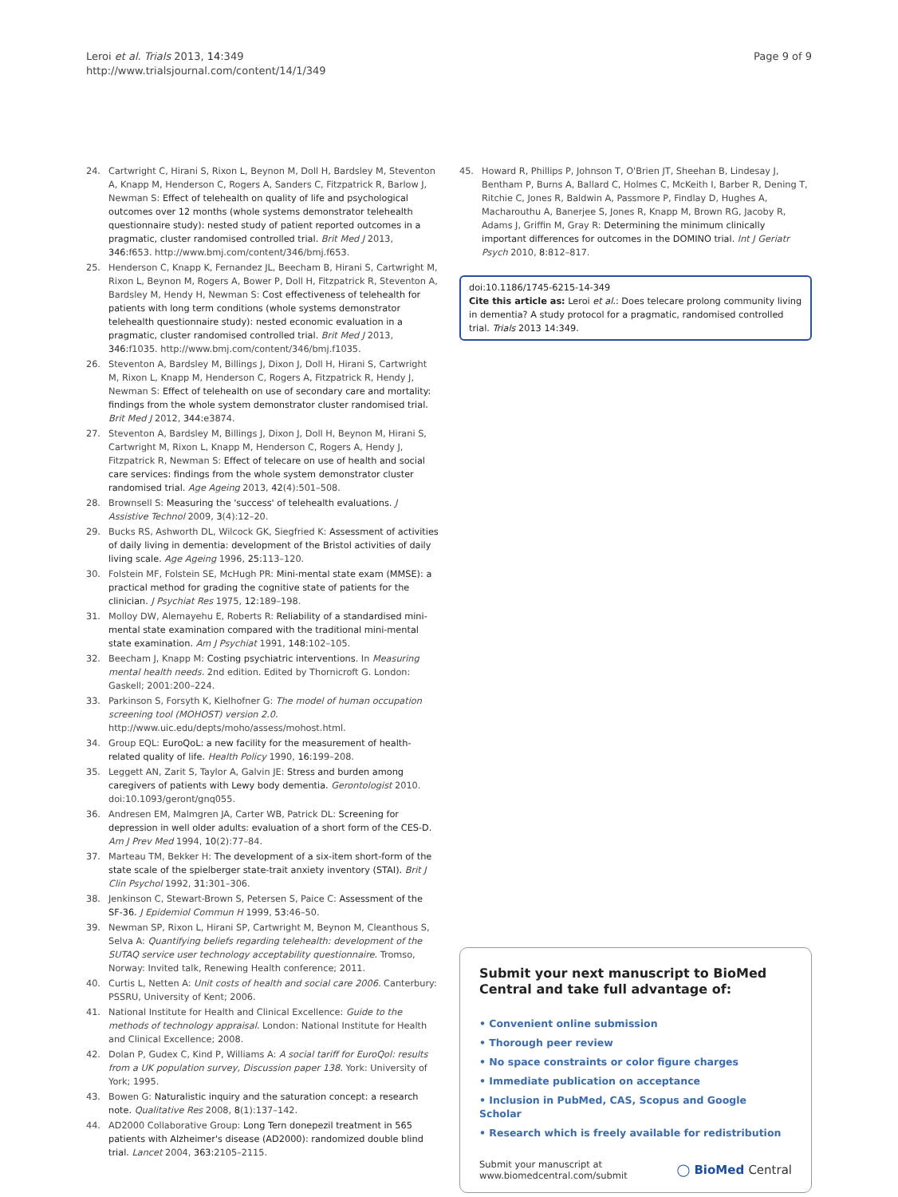Leroi et al. Trials 2013, 14:349
http://www.trialsjournal.com/content/14/1/349
Page 9 of 9
24. Cartwright C, Hirani S, Rixon L, Beynon M, Doll H, Bardsley M, Steventon A, Knapp M, Henderson C, Rogers A, Sanders C, Fitzpatrick R, Barlow J, Newman S: Effect of telehealth on quality of life and psychological outcomes over 12 months (whole systems demonstrator telehealth questionnaire study): nested study of patient reported outcomes in a pragmatic, cluster randomised controlled trial. Brit Med J 2013, 346: f653. http://www.bmj.com/content/346/bmj.f653.
25. Henderson C, Knapp K, Fernandez JL, Beecham B, Hirani S, Cartwright M, Rixon L, Beynon M, Rogers A, Bower P, Doll H, Fitzpatrick R, Steventon A, Bardsley M, Hendy H, Newman S: Cost effectiveness of telehealth for patients with long term conditions (whole systems demonstrator telehealth questionnaire study): nested economic evaluation in a pragmatic, cluster randomised controlled trial. Brit Med J 2013, 346: f1035. http://www.bmj.com/content/346/bmj.f1035.
26. Steventon A, Bardsley M, Billings J, Dixon J, Doll H, Hirani S, Cartwright M, Rixon L, Knapp M, Henderson C, Rogers A, Fitzpatrick R, Hendy J, Newman S: Effect of telehealth on use of secondary care and mortality: findings from the whole system demonstrator cluster randomised trial. Brit Med J 2012, 344: e3874.
27. Steventon A, Bardsley M, Billings J, Dixon J, Doll H, Beynon M, Hirani S, Cartwright M, Rixon L, Knapp M, Henderson C, Rogers A, Hendy J, Fitzpatrick R, Newman S: Effect of telecare on use of health and social care services: findings from the whole system demonstrator cluster randomised trial. Age Ageing 2013, 42(4):501–508.
28. Brownsell S: Measuring the 'success' of telehealth evaluations. J Assistive Technol 2009, 3(4):12–20.
29. Bucks RS, Ashworth DL, Wilcock GK, Siegfried K: Assessment of activities of daily living in dementia: development of the Bristol activities of daily living scale. Age Ageing 1996, 25: 113–120.
30. Folstein MF, Folstein SE, McHugh PR: Mini-mental state exam (MMSE): a practical method for grading the cognitive state of patients for the clinician. J Psychiat Res 1975, 12: 189–198.
31. Molloy DW, Alemayehu E, Roberts R: Reliability of a standardised mini-mental state examination compared with the traditional mini-mental state examination. Am J Psychiat 1991, 148: 102–105.
32. Beecham J, Knapp M: Costing psychiatric interventions. In Measuring mental health needs. 2nd edition. Edited by Thornicroft G. London: Gaskell; 2001:200–224.
33. Parkinson S, Forsyth K, Kielhofner G: The model of human occupation screening tool (MOHOST) version 2.0. http://www.uic.edu/depts/moho/assess/mohost.html.
34. Group EQL: EuroQoL: a new facility for the measurement of health-related quality of life. Health Policy 1990, 16: 199–208.
35. Leggett AN, Zarit S, Taylor A, Galvin JE: Stress and burden among caregivers of patients with Lewy body dementia. Gerontologist 2010. doi:10.1093/geront/gnq055.
36. Andresen EM, Malmgren JA, Carter WB, Patrick DL: Screening for depression in well older adults: evaluation of a short form of the CES-D. Am J Prev Med 1994, 10(2):77–84.
37. Marteau TM, Bekker H: The development of a six-item short-form of the state scale of the spielberger state-trait anxiety inventory (STAI). Brit J Clin Psychol 1992, 31: 301–306.
38. Jenkinson C, Stewart-Brown S, Petersen S, Paice C: Assessment of the SF-36. J Epidemiol Commun H 1999, 53: 46–50.
39. Newman SP, Rixon L, Hirani SP, Cartwright M, Beynon M, Cleanthous S, Selva A: Quantifying beliefs regarding telehealth: development of the SUTAQ service user technology acceptability questionnaire. Tromso, Norway: Invited talk, Renewing Health conference; 2011.
40. Curtis L, Netten A: Unit costs of health and social care 2006. Canterbury: PSSRU, University of Kent; 2006.
41. National Institute for Health and Clinical Excellence: Guide to the methods of technology appraisal. London: National Institute for Health and Clinical Excellence; 2008.
42. Dolan P, Gudex C, Kind P, Williams A: A social tariff for EuroQol: results from a UK population survey, Discussion paper 138. York: University of York; 1995.
43. Bowen G: Naturalistic inquiry and the saturation concept: a research note. Qualitative Res 2008, 8(1):137–142.
44. AD2000 Collaborative Group: Long Tern donepezil treatment in 565 patients with Alzheimer's disease (AD2000): randomized double blind trial. Lancet 2004, 363: 2105–2115.
45. Howard R, Phillips P, Johnson T, O'Brien JT, Sheehan B, Lindesay J, Bentham P, Burns A, Ballard C, Holmes C, McKeith I, Barber R, Dening T, Ritchie C, Jones R, Baldwin A, Passmore P, Findlay D, Hughes A, Macharouthu A, Banerjee S, Jones R, Knapp M, Brown RG, Jacoby R, Adams J, Griffin M, Gray R: Determining the minimum clinically important differences for outcomes in the DOMINO trial. Int J Geriatr Psych 2010, 8: 812–817.
doi:10.1186/1745-6215-14-349
Cite this article as: Leroi et al.: Does telecare prolong community living in dementia? A study protocol for a pragmatic, randomised controlled trial. Trials 2013 14:349.
Submit your next manuscript to BioMed Central and take full advantage of:
• Convenient online submission
• Thorough peer review
• No space constraints or color figure charges
• Immediate publication on acceptance
• Inclusion in PubMed, CAS, Scopus and Google Scholar
• Research which is freely available for redistribution
Submit your manuscript at
www.biomedcentral.com/submit
◯ BioMed Central